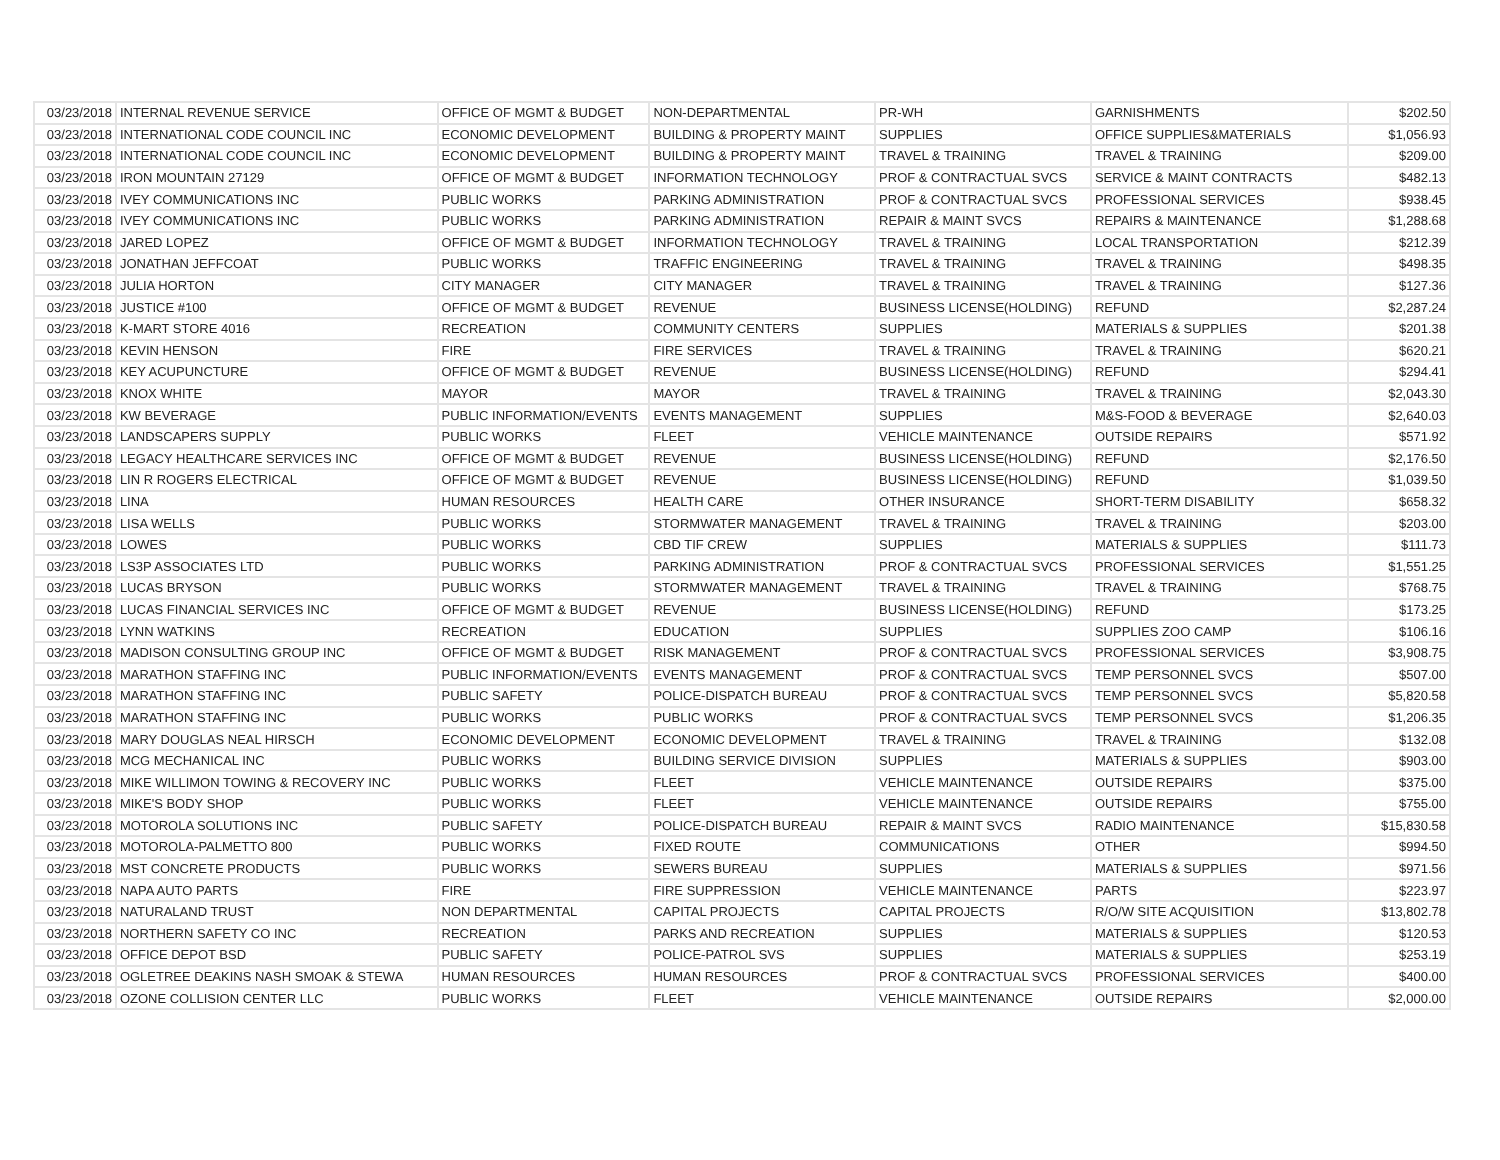| 03/23/2018 | INTERNAL REVENUE SERVICE | OFFICE OF MGMT & BUDGET | NON-DEPARTMENTAL | PR-WH | GARNISHMENTS | $202.50 |
| 03/23/2018 | INTERNATIONAL CODE COUNCIL INC | ECONOMIC DEVELOPMENT | BUILDING & PROPERTY MAINT | SUPPLIES | OFFICE SUPPLIES&MATERIALS | $1,056.93 |
| 03/23/2018 | INTERNATIONAL CODE COUNCIL INC | ECONOMIC DEVELOPMENT | BUILDING & PROPERTY MAINT | TRAVEL & TRAINING | TRAVEL & TRAINING | $209.00 |
| 03/23/2018 | IRON MOUNTAIN 27129 | OFFICE OF MGMT & BUDGET | INFORMATION TECHNOLOGY | PROF & CONTRACTUAL SVCS | SERVICE & MAINT CONTRACTS | $482.13 |
| 03/23/2018 | IVEY COMMUNICATIONS INC | PUBLIC WORKS | PARKING ADMINISTRATION | PROF & CONTRACTUAL SVCS | PROFESSIONAL SERVICES | $938.45 |
| 03/23/2018 | IVEY COMMUNICATIONS INC | PUBLIC WORKS | PARKING ADMINISTRATION | REPAIR & MAINT SVCS | REPAIRS & MAINTENANCE | $1,288.68 |
| 03/23/2018 | JARED LOPEZ | OFFICE OF MGMT & BUDGET | INFORMATION TECHNOLOGY | TRAVEL & TRAINING | LOCAL TRANSPORTATION | $212.39 |
| 03/23/2018 | JONATHAN JEFFCOAT | PUBLIC WORKS | TRAFFIC ENGINEERING | TRAVEL & TRAINING | TRAVEL & TRAINING | $498.35 |
| 03/23/2018 | JULIA HORTON | CITY MANAGER | CITY MANAGER | TRAVEL & TRAINING | TRAVEL & TRAINING | $127.36 |
| 03/23/2018 | JUSTICE #100 | OFFICE OF MGMT & BUDGET | REVENUE | BUSINESS LICENSE(HOLDING) | REFUND | $2,287.24 |
| 03/23/2018 | K-MART STORE 4016 | RECREATION | COMMUNITY CENTERS | SUPPLIES | MATERIALS & SUPPLIES | $201.38 |
| 03/23/2018 | KEVIN HENSON | FIRE | FIRE SERVICES | TRAVEL & TRAINING | TRAVEL & TRAINING | $620.21 |
| 03/23/2018 | KEY ACUPUNCTURE | OFFICE OF MGMT & BUDGET | REVENUE | BUSINESS LICENSE(HOLDING) | REFUND | $294.41 |
| 03/23/2018 | KNOX WHITE | MAYOR | MAYOR | TRAVEL & TRAINING | TRAVEL & TRAINING | $2,043.30 |
| 03/23/2018 | KW BEVERAGE | PUBLIC INFORMATION/EVENTS | EVENTS MANAGEMENT | SUPPLIES | M&S-FOOD & BEVERAGE | $2,640.03 |
| 03/23/2018 | LANDSCAPERS SUPPLY | PUBLIC WORKS | FLEET | VEHICLE MAINTENANCE | OUTSIDE REPAIRS | $571.92 |
| 03/23/2018 | LEGACY HEALTHCARE SERVICES INC | OFFICE OF MGMT & BUDGET | REVENUE | BUSINESS LICENSE(HOLDING) | REFUND | $2,176.50 |
| 03/23/2018 | LIN R ROGERS ELECTRICAL | OFFICE OF MGMT & BUDGET | REVENUE | BUSINESS LICENSE(HOLDING) | REFUND | $1,039.50 |
| 03/23/2018 | LINA | HUMAN RESOURCES | HEALTH CARE | OTHER INSURANCE | SHORT-TERM DISABILITY | $658.32 |
| 03/23/2018 | LISA WELLS | PUBLIC WORKS | STORMWATER MANAGEMENT | TRAVEL & TRAINING | TRAVEL & TRAINING | $203.00 |
| 03/23/2018 | LOWES | PUBLIC WORKS | CBD TIF CREW | SUPPLIES | MATERIALS & SUPPLIES | $111.73 |
| 03/23/2018 | LS3P ASSOCIATES LTD | PUBLIC WORKS | PARKING ADMINISTRATION | PROF & CONTRACTUAL SVCS | PROFESSIONAL SERVICES | $1,551.25 |
| 03/23/2018 | LUCAS BRYSON | PUBLIC WORKS | STORMWATER MANAGEMENT | TRAVEL & TRAINING | TRAVEL & TRAINING | $768.75 |
| 03/23/2018 | LUCAS FINANCIAL SERVICES INC | OFFICE OF MGMT & BUDGET | REVENUE | BUSINESS LICENSE(HOLDING) | REFUND | $173.25 |
| 03/23/2018 | LYNN WATKINS | RECREATION | EDUCATION | SUPPLIES | SUPPLIES ZOO CAMP | $106.16 |
| 03/23/2018 | MADISON CONSULTING GROUP INC | OFFICE OF MGMT & BUDGET | RISK MANAGEMENT | PROF & CONTRACTUAL SVCS | PROFESSIONAL SERVICES | $3,908.75 |
| 03/23/2018 | MARATHON STAFFING INC | PUBLIC INFORMATION/EVENTS | EVENTS MANAGEMENT | PROF & CONTRACTUAL SVCS | TEMP PERSONNEL SVCS | $507.00 |
| 03/23/2018 | MARATHON STAFFING INC | PUBLIC SAFETY | POLICE-DISPATCH BUREAU | PROF & CONTRACTUAL SVCS | TEMP PERSONNEL SVCS | $5,820.58 |
| 03/23/2018 | MARATHON STAFFING INC | PUBLIC WORKS | PUBLIC WORKS | PROF & CONTRACTUAL SVCS | TEMP PERSONNEL SVCS | $1,206.35 |
| 03/23/2018 | MARY DOUGLAS NEAL HIRSCH | ECONOMIC DEVELOPMENT | ECONOMIC DEVELOPMENT | TRAVEL & TRAINING | TRAVEL & TRAINING | $132.08 |
| 03/23/2018 | MCG MECHANICAL INC | PUBLIC WORKS | BUILDING SERVICE DIVISION | SUPPLIES | MATERIALS & SUPPLIES | $903.00 |
| 03/23/2018 | MIKE WILLIMON TOWING & RECOVERY INC | PUBLIC WORKS | FLEET | VEHICLE MAINTENANCE | OUTSIDE REPAIRS | $375.00 |
| 03/23/2018 | MIKE'S BODY SHOP | PUBLIC WORKS | FLEET | VEHICLE MAINTENANCE | OUTSIDE REPAIRS | $755.00 |
| 03/23/2018 | MOTOROLA SOLUTIONS INC | PUBLIC SAFETY | POLICE-DISPATCH BUREAU | REPAIR & MAINT SVCS | RADIO MAINTENANCE | $15,830.58 |
| 03/23/2018 | MOTOROLA-PALMETTO 800 | PUBLIC WORKS | FIXED ROUTE | COMMUNICATIONS | OTHER | $994.50 |
| 03/23/2018 | MST CONCRETE PRODUCTS | PUBLIC WORKS | SEWERS BUREAU | SUPPLIES | MATERIALS & SUPPLIES | $971.56 |
| 03/23/2018 | NAPA AUTO PARTS | FIRE | FIRE SUPPRESSION | VEHICLE MAINTENANCE | PARTS | $223.97 |
| 03/23/2018 | NATURALAND TRUST | NON DEPARTMENTAL | CAPITAL PROJECTS | CAPITAL PROJECTS | R/O/W SITE ACQUISITION | $13,802.78 |
| 03/23/2018 | NORTHERN SAFETY CO INC | RECREATION | PARKS AND RECREATION | SUPPLIES | MATERIALS & SUPPLIES | $120.53 |
| 03/23/2018 | OFFICE DEPOT BSD | PUBLIC SAFETY | POLICE-PATROL SVS | SUPPLIES | MATERIALS & SUPPLIES | $253.19 |
| 03/23/2018 | OGLETREE DEAKINS NASH SMOAK & STEWA | HUMAN RESOURCES | HUMAN RESOURCES | PROF & CONTRACTUAL SVCS | PROFESSIONAL SERVICES | $400.00 |
| 03/23/2018 | OZONE COLLISION CENTER LLC | PUBLIC WORKS | FLEET | VEHICLE MAINTENANCE | OUTSIDE REPAIRS | $2,000.00 |